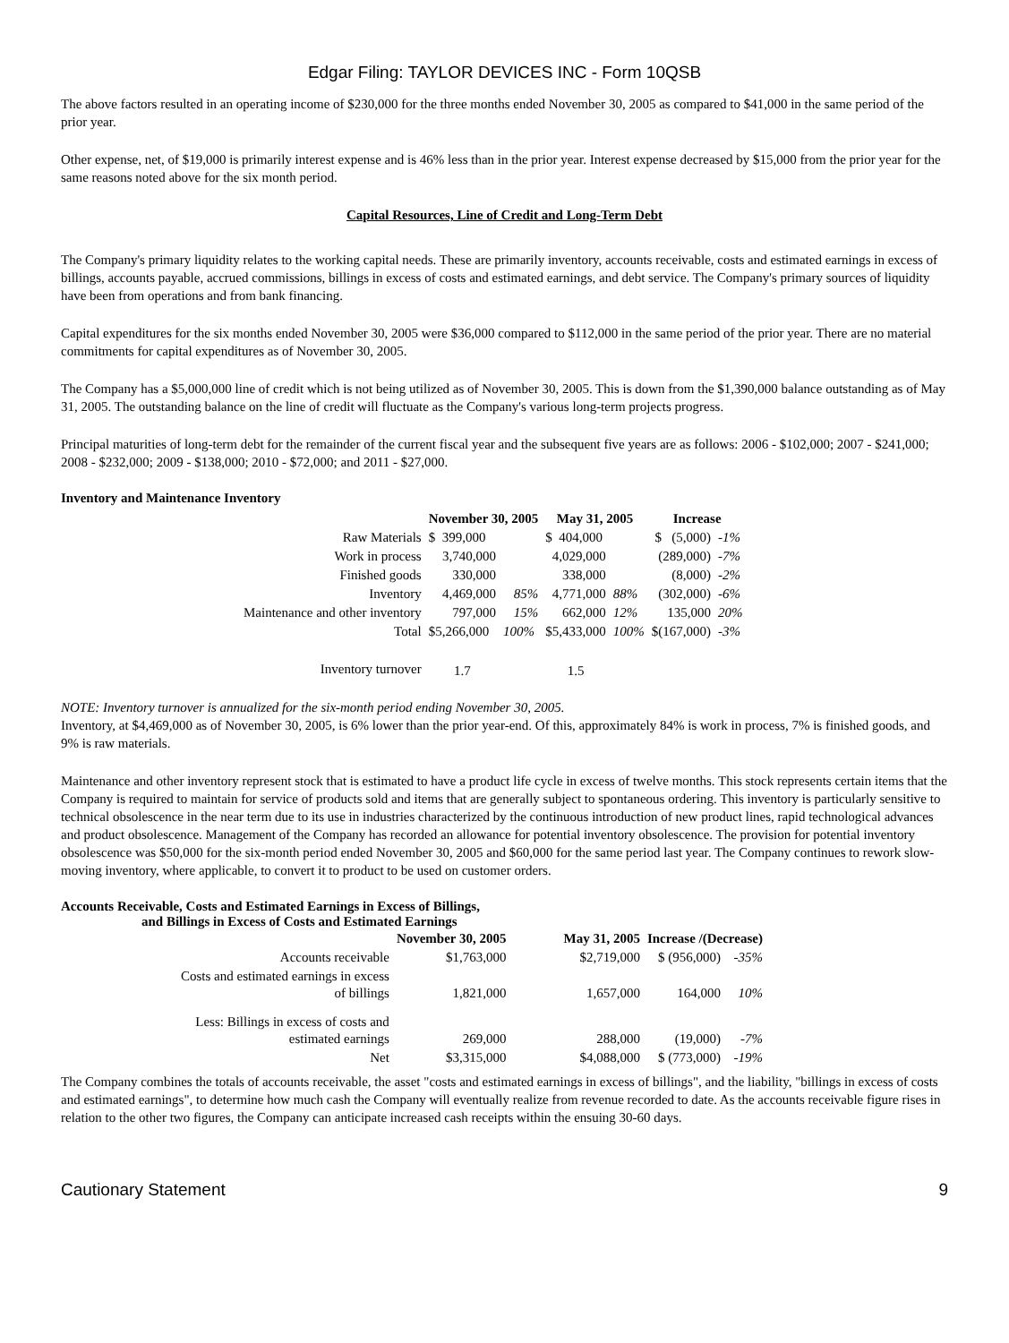Edgar Filing: TAYLOR DEVICES INC - Form 10QSB
The above factors resulted in an operating income of $230,000 for the three months ended November 30, 2005 as compared to $41,000 in the same period of the prior year.
Other expense, net, of $19,000 is primarily interest expense and is 46% less than in the prior year. Interest expense decreased by $15,000 from the prior year for the same reasons noted above for the six month period.
Capital Resources, Line of Credit and Long-Term Debt
The Company's primary liquidity relates to the working capital needs. These are primarily inventory, accounts receivable, costs and estimated earnings in excess of billings, accounts payable, accrued commissions, billings in excess of costs and estimated earnings, and debt service. The Company's primary sources of liquidity have been from operations and from bank financing.
Capital expenditures for the six months ended November 30, 2005 were $36,000 compared to $112,000 in the same period of the prior year. There are no material commitments for capital expenditures as of November 30, 2005.
The Company has a $5,000,000 line of credit which is not being utilized as of November 30, 2005. This is down from the $1,390,000 balance outstanding as of May 31, 2005. The outstanding balance on the line of credit will fluctuate as the Company's various long-term projects progress.
Principal maturities of long-term debt for the remainder of the current fiscal year and the subsequent five years are as follows: 2006 - $102,000; 2007 - $241,000; 2008 - $232,000; 2009 - $138,000; 2010 - $72,000; and 2011 - $27,000.
Inventory and Maintenance Inventory
| | November 30, 2005 | | May 31, 2005 | | Increase | |
| --- | --- | --- | --- | --- | --- | --- |
| Raw Materials | $ 399,000 | | $ 404,000 | | $ (5,000) | -1% |
| Work in process | 3,740,000 | | 4,029,000 | | (289,000) | -7% |
| Finished goods | 330,000 | | 338,000 | | (8,000) | -2% |
| Inventory | 4,469,000 | 85% | 4,771,000 | 88% | (302,000) | -6% |
| Maintenance and other inventory | 797,000 | 15% | 662,000 | 12% | 135,000 | 20% |
| Total | $5,266,000 | 100% | $5,433,000 | 100% | $(167,000) | -3% |
| Inventory turnover | 1.7 | | 1.5 | | | |
NOTE: Inventory turnover is annualized for the six-month period ending November 30, 2005.
Inventory, at $4,469,000 as of November 30, 2005, is 6% lower than the prior year-end. Of this, approximately 84% is work in process, 7% is finished goods, and 9% is raw materials.
Maintenance and other inventory represent stock that is estimated to have a product life cycle in excess of twelve months. This stock represents certain items that the Company is required to maintain for service of products sold and items that are generally subject to spontaneous ordering. This inventory is particularly sensitive to technical obsolescence in the near term due to its use in industries characterized by the continuous introduction of new product lines, rapid technological advances and product obsolescence. Management of the Company has recorded an allowance for potential inventory obsolescence. The provision for potential inventory obsolescence was $50,000 for the six-month period ended November 30, 2005 and $60,000 for the same period last year. The Company continues to rework slow-moving inventory, where applicable, to convert it to product to be used on customer orders.
Accounts Receivable, Costs and Estimated Earnings in Excess of Billings,
and Billings in Excess of Costs and Estimated Earnings
| | November 30, 2005 | May 31, 2005 | Increase /(Decrease) | |
| --- | --- | --- | --- | --- |
| Accounts receivable | $1,763,000 | $2,719,000 | $ (956,000) | -35% |
| Costs and estimated earnings in excess of billings | 1,821,000 | 1,657,000 | 164,000 | 10% |
| Less: Billings in excess of costs and estimated earnings | 269,000 | 288,000 | (19,000) | -7% |
| Net | $3,315,000 | $4,088,000 | $ (773,000) | -19% |
The Company combines the totals of accounts receivable, the asset "costs and estimated earnings in excess of billings", and the liability, "billings in excess of costs and estimated earnings", to determine how much cash the Company will eventually realize from revenue recorded to date. As the accounts receivable figure rises in relation to the other two figures, the Company can anticipate increased cash receipts within the ensuing 30-60 days.
Cautionary Statement 9